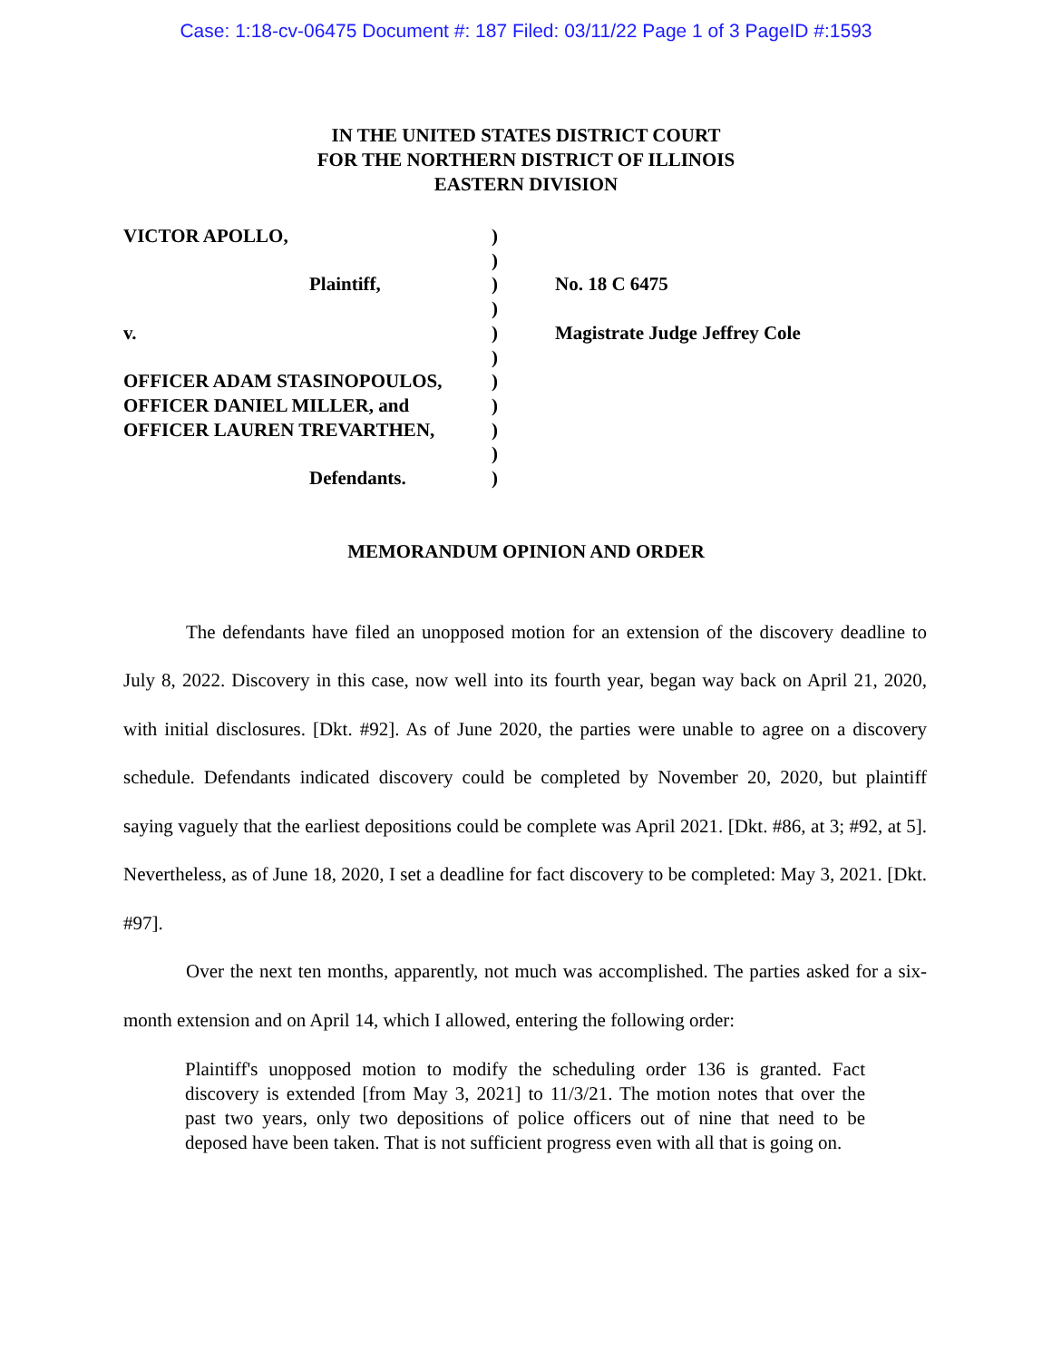Case: 1:18-cv-06475 Document #: 187 Filed: 03/11/22 Page 1 of 3 PageID #:1593
IN THE UNITED STATES DISTRICT COURT
FOR THE NORTHERN DISTRICT OF ILLINOIS
EASTERN DIVISION
VICTOR APOLLO,
Plaintiff,
v.
OFFICER ADAM STASINOPOULOS,
OFFICER DANIEL MILLER, and
OFFICER LAUREN TREVARTHEN,
Defendants.
)
)
)
)
)
)
)
)
)
)
)
No. 18 C 6475
Magistrate Judge Jeffrey Cole
MEMORANDUM OPINION AND ORDER
The defendants have filed an unopposed motion for an extension of the discovery deadline to July 8, 2022. Discovery in this case, now well into its fourth year, began way back on April 21, 2020, with initial disclosures. [Dkt. #92]. As of June 2020, the parties were unable to agree on a discovery schedule. Defendants indicated discovery could be completed by November 20, 2020, but plaintiff saying vaguely that the earliest depositions could be complete was April 2021. [Dkt. #86, at 3; #92, at 5]. Nevertheless, as of June 18, 2020, I set a deadline for fact discovery to be completed: May 3, 2021. [Dkt. #97].
Over the next ten months, apparently, not much was accomplished. The parties asked for a six-month extension and on April 14, which I allowed, entering the following order:
Plaintiff's unopposed motion to modify the scheduling order 136 is granted. Fact discovery is extended [from May 3, 2021] to 11/3/21. The motion notes that over the past two years, only two depositions of police officers out of nine that need to be deposed have been taken. That is not sufficient progress even with all that is going on.